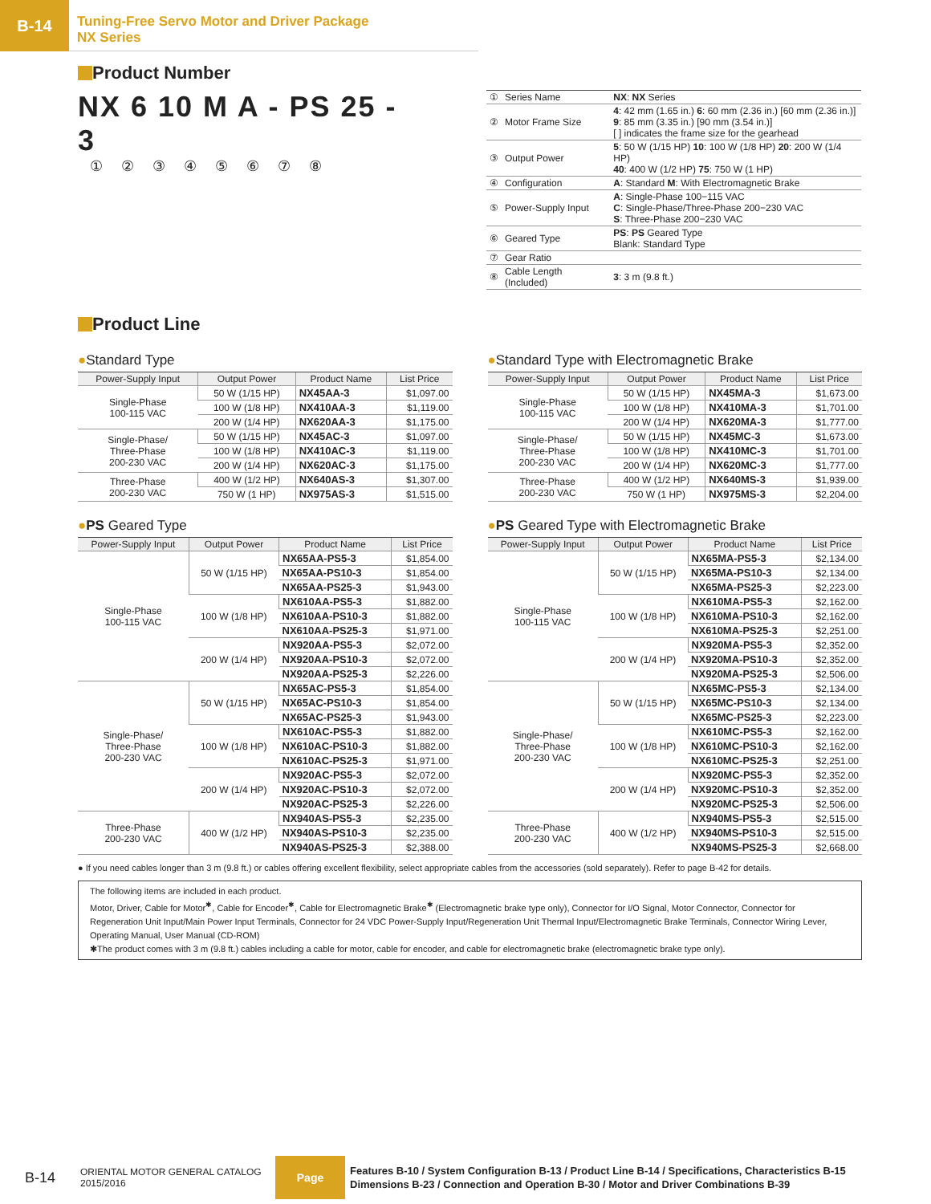B-14
Tuning-Free Servo Motor and Driver Package
NX Series
Product Number
NX 6 10 M A - PS 25 - 3
① ② ③ ④ ⑤ ⑥ ⑦ ⑧
| ① | Series Name | NX : NX Series |
| ② | Motor Frame Size | 4 : 42 mm (1.65 in.) 6 : 60 mm (2.36 in.) [60 mm (2.36 in.)] 9 : 85 mm (3.35 in.) [90 mm (3.54 in.)] [ ] indicates the frame size for the gearhead |
| ③ | Output Power | 5 : 50 W (1/15 HP) 10 : 100 W (1/8 HP) 20 : 200 W (1/4 HP) 40 : 400 W (1/2 HP) 75 : 750 W (1 HP) |
| ④ | Configuration | A : Standard M : With Electromagnetic Brake |
| ⑤ | Power-Supply Input | A : Single-Phase 100−115 VAC C : Single-Phase/Three-Phase 200−230 VAC S : Three-Phase 200−230 VAC |
| ⑥ | Geared Type | PS : PS Geared Type Blank: Standard Type |
| ⑦ | Gear Ratio | |
| ⑧ | Cable Length (Included) | 3 : 3 m (9.8 ft.) |
Product Line
●Standard Type
| Power-Supply Input | Output Power | Product Name | List Price |
| --- | --- | --- | --- |
| Single-Phase 100-115 VAC | 50 W (1/15 HP) | NX45AA-3 | $1,097.00 |
| | 100 W (1/8 HP) | NX410AA-3 | $1,119.00 |
| | 200 W (1/4 HP) | NX620AA-3 | $1,175.00 |
| Single-Phase/ Three-Phase 200-230 VAC | 50 W (1/15 HP) | NX45AC-3 | $1,097.00 |
| | 100 W (1/8 HP) | NX410AC-3 | $1,119.00 |
| | 200 W (1/4 HP) | NX620AC-3 | $1,175.00 |
| Three-Phase 200-230 VAC | 400 W (1/2 HP) | NX640AS-3 | $1,307.00 |
| | 750 W (1 HP) | NX975AS-3 | $1,515.00 |
●Standard Type with Electromagnetic Brake
| Power-Supply Input | Output Power | Product Name | List Price |
| --- | --- | --- | --- |
| Single-Phase 100-115 VAC | 50 W (1/15 HP) | NX45MA-3 | $1,673.00 |
| | 100 W (1/8 HP) | NX410MA-3 | $1,701.00 |
| | 200 W (1/4 HP) | NX620MA-3 | $1,777.00 |
| Single-Phase/ Three-Phase 200-230 VAC | 50 W (1/15 HP) | NX45MC-3 | $1,673.00 |
| | 100 W (1/8 HP) | NX410MC-3 | $1,701.00 |
| | 200 W (1/4 HP) | NX620MC-3 | $1,777.00 |
| Three-Phase 200-230 VAC | 400 W (1/2 HP) | NX640MS-3 | $1,939.00 |
| | 750 W (1 HP) | NX975MS-3 | $2,204.00 |
●PS Geared Type
| Power-Supply Input | Output Power | Product Name | List Price |
| --- | --- | --- | --- |
| Single-Phase 100-115 VAC | 50 W (1/15 HP) | NX65AA-PS5-3 | $1,854.00 |
| | | NX65AA-PS10-3 | $1,854.00 |
| | | NX65AA-PS25-3 | $1,943.00 |
| | 100 W (1/8 HP) | NX610AA-PS5-3 | $1,882.00 |
| | | NX610AA-PS10-3 | $1,882.00 |
| | | NX610AA-PS25-3 | $1,971.00 |
| | 200 W (1/4 HP) | NX920AA-PS5-3 | $2,072.00 |
| | | NX920AA-PS10-3 | $2,072.00 |
| | | NX920AA-PS25-3 | $2,226.00 |
| Single-Phase/ Three-Phase 200-230 VAC | 50 W (1/15 HP) | NX65AC-PS5-3 | $1,854.00 |
| | | NX65AC-PS10-3 | $1,854.00 |
| | | NX65AC-PS25-3 | $1,943.00 |
| | 100 W (1/8 HP) | NX610AC-PS5-3 | $1,882.00 |
| | | NX610AC-PS10-3 | $1,882.00 |
| | | NX610AC-PS25-3 | $1,971.00 |
| | 200 W (1/4 HP) | NX920AC-PS5-3 | $2,072.00 |
| | | NX920AC-PS10-3 | $2,072.00 |
| | | NX920AC-PS25-3 | $2,226.00 |
| Three-Phase 200-230 VAC | 400 W (1/2 HP) | NX940AS-PS5-3 | $2,235.00 |
| | | NX940AS-PS10-3 | $2,235.00 |
| | | NX940AS-PS25-3 | $2,388.00 |
●PS Geared Type with Electromagnetic Brake
| Power-Supply Input | Output Power | Product Name | List Price |
| --- | --- | --- | --- |
| Single-Phase 100-115 VAC | 50 W (1/15 HP) | NX65MA-PS5-3 | $2,134.00 |
| | | NX65MA-PS10-3 | $2,134.00 |
| | | NX65MA-PS25-3 | $2,223.00 |
| | 100 W (1/8 HP) | NX610MA-PS5-3 | $2,162.00 |
| | | NX610MA-PS10-3 | $2,162.00 |
| | | NX610MA-PS25-3 | $2,251.00 |
| | 200 W (1/4 HP) | NX920MA-PS5-3 | $2,352.00 |
| | | NX920MA-PS10-3 | $2,352.00 |
| | | NX920MA-PS25-3 | $2,506.00 |
| Single-Phase/ Three-Phase 200-230 VAC | 50 W (1/15 HP) | NX65MC-PS5-3 | $2,134.00 |
| | | NX65MC-PS10-3 | $2,134.00 |
| | | NX65MC-PS25-3 | $2,223.00 |
| | 100 W (1/8 HP) | NX610MC-PS5-3 | $2,162.00 |
| | | NX610MC-PS10-3 | $2,162.00 |
| | | NX610MC-PS25-3 | $2,251.00 |
| | 200 W (1/4 HP) | NX920MC-PS5-3 | $2,352.00 |
| | | NX920MC-PS10-3 | $2,352.00 |
| | | NX920MC-PS25-3 | $2,506.00 |
| Three-Phase 200-230 VAC | 400 W (1/2 HP) | NX940MS-PS5-3 | $2,515.00 |
| | | NX940MS-PS10-3 | $2,515.00 |
| | | NX940MS-PS25-3 | $2,668.00 |
● If you need cables longer than 3 m (9.8 ft.) or cables offering excellent flexibility, select appropriate cables from the accessories (sold separately). Refer to page B-42 for details.
The following items are included in each product.
Motor, Driver, Cable for Motor<sup>✱</sup>, Cable for Encoder<sup>✱</sup>, Cable for Electromagnetic Brake<sup>✱</sup> (Electromagnetic brake type only), Connector for I/O Signal, Motor Connector, Connector for Regeneration Unit Input/Main Power Input Terminals, Connector for 24 VDC Power-Supply Input/Regeneration Unit Thermal Input/Electromagnetic Brake Terminals, Connector Wiring Lever, Operating Manual, User Manual (CD-ROM)
✱The product comes with 3 m (9.8 ft.) cables including a cable for motor, cable for encoder, and cable for electromagnetic brake (electromagnetic brake type only).
B-14
ORIENTAL MOTOR GENERAL CATALOG
2015/2016
Page
Features B-10 / System Configuration B-13 / Product Line B-14 / Specifications, Characteristics B-15
Dimensions B-23 / Connection and Operation B-30 / Motor and Driver Combinations B-39